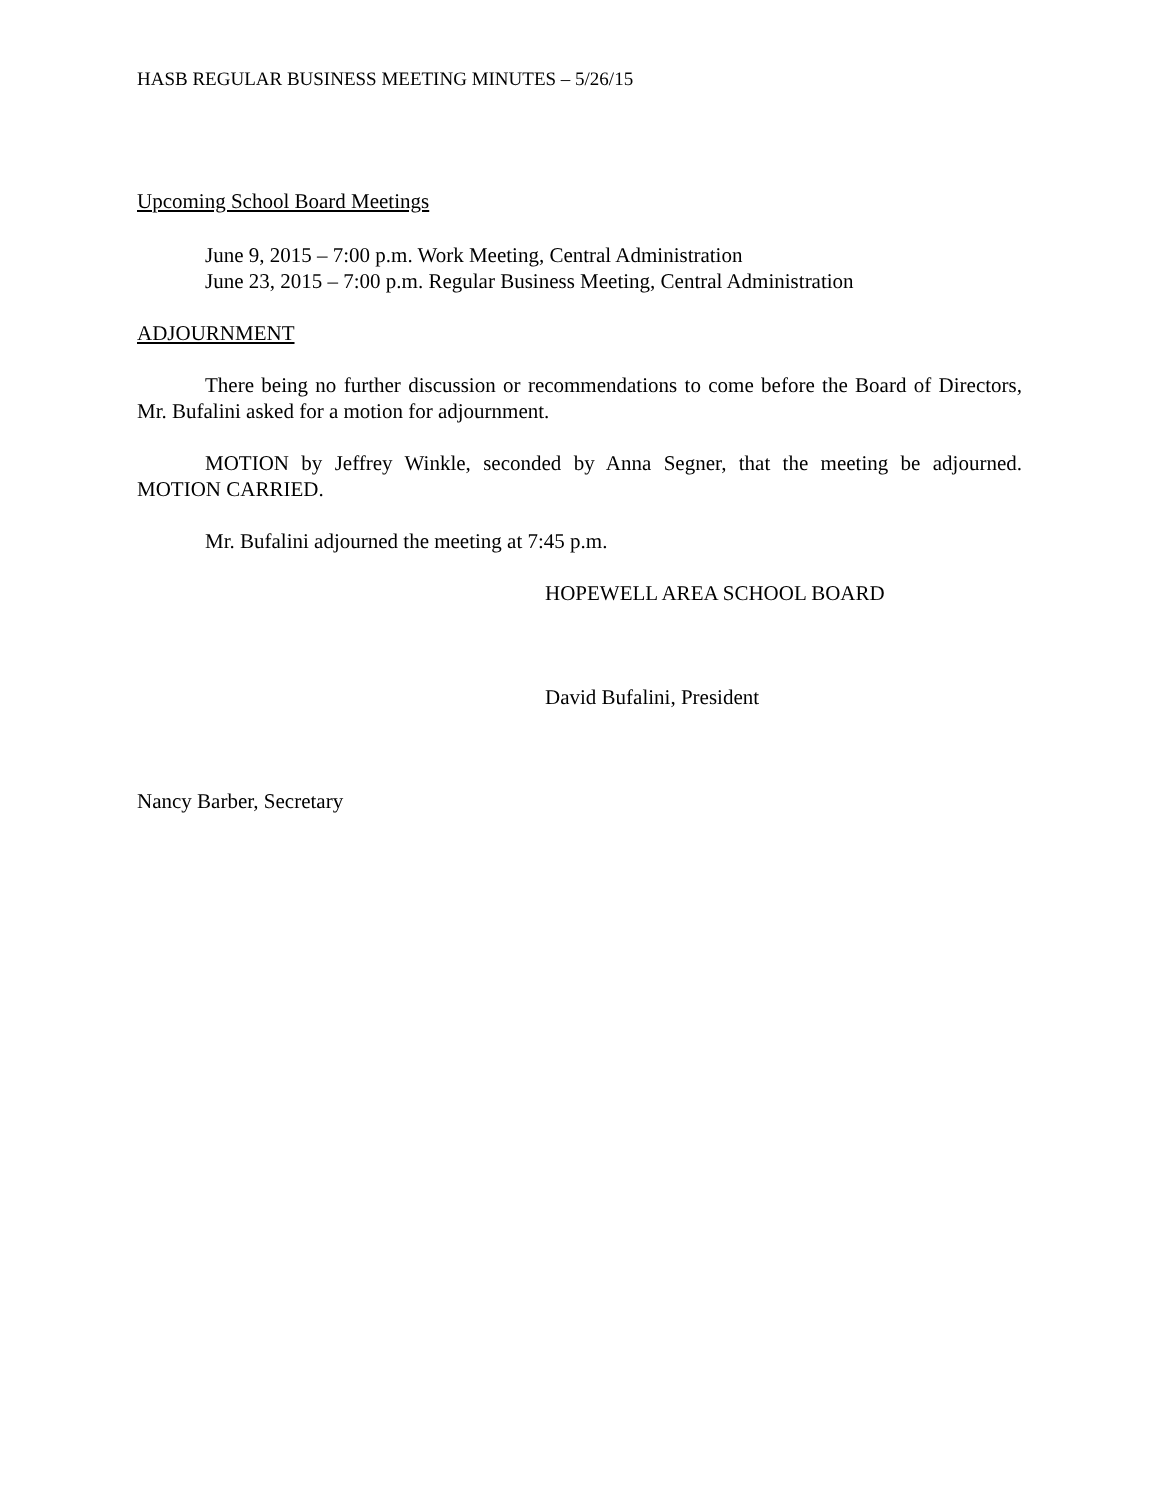HASB REGULAR BUSINESS MEETING MINUTES – 5/26/15
Upcoming School Board Meetings
June 9, 2015 – 7:00 p.m. Work Meeting, Central Administration
June 23, 2015 – 7:00 p.m. Regular Business Meeting, Central Administration
ADJOURNMENT
There being no further discussion or recommendations to come before the Board of Directors, Mr. Bufalini asked for a motion for adjournment.
MOTION by Jeffrey Winkle, seconded by Anna Segner, that the meeting be adjourned. MOTION CARRIED.
Mr. Bufalini adjourned the meeting at 7:45 p.m.
HOPEWELL AREA SCHOOL BOARD
David Bufalini, President
Nancy Barber, Secretary